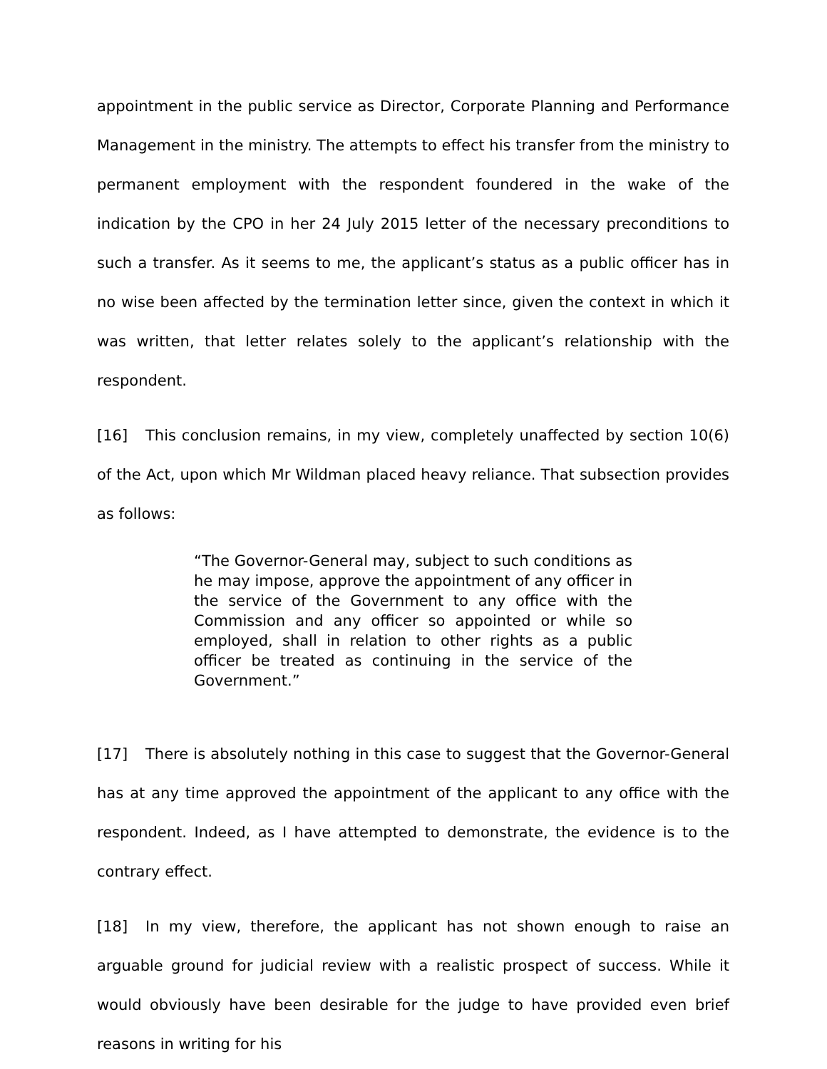appointment in the public service as Director, Corporate Planning and Performance Management in the ministry. The attempts to effect his transfer from the ministry to permanent employment with the respondent foundered in the wake of the indication by the CPO in her 24 July 2015 letter of the necessary preconditions to such a transfer. As it seems to me, the applicant’s status as a public officer has in no wise been affected by the termination letter since, given the context in which it was written, that letter relates solely to the applicant’s relationship with the respondent.
[16] This conclusion remains, in my view, completely unaffected by section 10(6) of the Act, upon which Mr Wildman placed heavy reliance. That subsection provides as follows:
“The Governor-General may, subject to such conditions as he may impose, approve the appointment of any officer in the service of the Government to any office with the Commission and any officer so appointed or while so employed, shall in relation to other rights as a public officer be treated as continuing in the service of the Government.”
[17] There is absolutely nothing in this case to suggest that the Governor-General has at any time approved the appointment of the applicant to any office with the respondent. Indeed, as I have attempted to demonstrate, the evidence is to the contrary effect.
[18] In my view, therefore, the applicant has not shown enough to raise an arguable ground for judicial review with a realistic prospect of success. While it would obviously have been desirable for the judge to have provided even brief reasons in writing for his